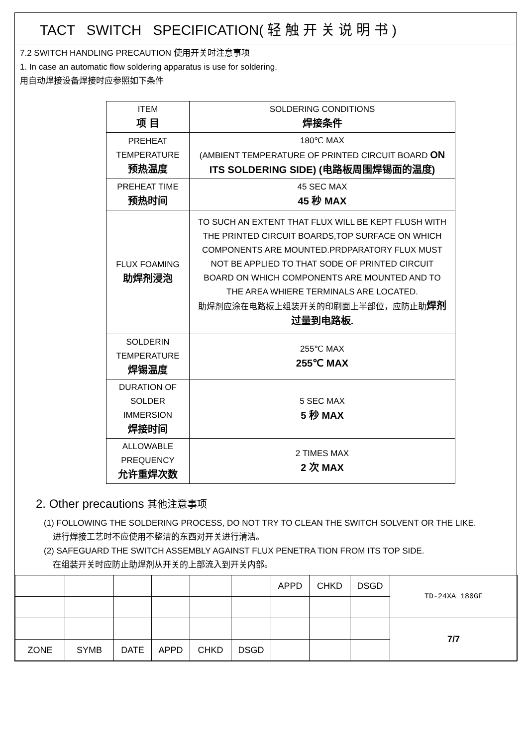TACT SWITCH SPECIFICATION( 轻 触 开 关 说 明 书 )
7.2 SWITCH HANDLING PRECAUTION 使用开关时注意事项
1. In case an automatic flow soldering apparatus is use for soldering.
用自动焊接设备焊接时应参照如下条件
| ITEM 项 目 | SOLDERING CONDITIONS 焊接条件 |
| --- | --- |
| PREHEAT TEMPERATURE 预热温度 | 180℃ MAX (AMBIENT TEMPERATURE OF PRINTED CIRCUIT BOARD ON ITS SOLDERING SIDE) (电路板周围焊锡面的温度) |
| PREHEAT TIME 预热时间 | 45 SEC MAX 45 秒 MAX |
| FLUX FOAMING 助焊剂浸泡 | TO SUCH AN EXTENT THAT FLUX WILL BE KEPT FLUSH WITH THE PRINTED CIRCUIT BOARDS,TOP SURFACE ON WHICH COMPONENTS ARE MOUNTED.PRDPARATORY FLUX MUST NOT BE APPLIED TO THAT SODE OF PRINTED CIRCUIT BOARD ON WHICH COMPONENTS ARE MOUNTED AND TO THE AREA WHIERE TERMINALS ARE LOCATED. 助焊剂应涂在电路板上组装开关的印刷面上半部位，应防止助 焊剂过量到电路板. |
| SOLDERIN TEMPERATURE 焊锡温度 | 255℃ MAX 255℃ MAX |
| DURATION OF SOLDER IMMERSION 焊接时间 | 5 SEC MAX 5 秒 MAX |
| ALLOWABLE PREQUENCY 允许重焊次数 | 2 TIMES MAX 2 次 MAX |
2. Other precautions 其他注意事项
(1) FOLLOWING THE SOLDERING PROCESS, DO NOT TRY TO CLEAN THE SWITCH SOLVENT OR THE LIKE.
进行焊接工艺时不应使用不整洁的东西对开关进行清洁。
(2) SAFEGUARD THE SWITCH ASSEMBLY AGAINST FLUX PENETRA TION FROM ITS TOP SIDE.
在组装开关时应防止助焊剂从开关的上部流入到开关内部。
| | | | | | | APPD | CHKD | DSGD | TD-24XA 180GF |
| | | | | | | | | | 7/7 |
| ZONE | SYMB | DATE | APPD | CHKD | DSGD | | | | |